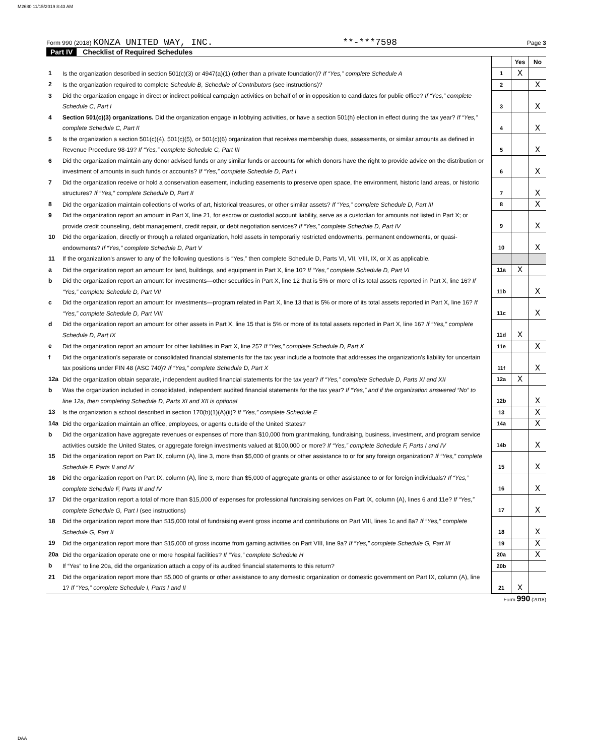M2680 11/15/2019 8:43 AM
Form 990 (2018) KONZA UNITED WAY, INC. **-***7598 Page 3
Part IV Checklist of Required Schedules
| | | | Yes | No |
| 1 | Is the organization described in section 501(c)(3) or 4947(a)(1) (other than a private foundation)? If “Yes,” complete Schedule A | 1 | X | |
| 2 | Is the organization required to complete Schedule B, Schedule of Contributors (see instructions)? | 2 | | X |
| 3 | Did the organization engage in direct or indirect political campaign activities on behalf of or in opposition to candidates for public office? If “Yes,” complete Schedule C, Part I | 3 | | X |
| 4 | Section 501(c)(3) organizations. Did the organization engage in lobbying activities, or have a section 501(h) election in effect during the tax year? If “Yes,” complete Schedule C, Part II | 4 | | X |
| 5 | Is the organization a section 501(c)(4), 501(c)(5), or 501(c)(6) organization that receives membership dues, assessments, or similar amounts as defined in Revenue Procedure 98-19? If “Yes,” complete Schedule C, Part III | 5 | | X |
| 6 | Did the organization maintain any donor advised funds or any similar funds or accounts for which donors have the right to provide advice on the distribution or investment of amounts in such funds or accounts? If “Yes,” complete Schedule D, Part I | 6 | | X |
| 7 | Did the organization receive or hold a conservation easement, including easements to preserve open space, the environment, historic land areas, or historic structures? If “Yes,” complete Schedule D, Part II | 7 | | X |
| 8 | Did the organization maintain collections of works of art, historical treasures, or other similar assets? If “Yes,” complete Schedule D, Part III | 8 | | X |
| 9 | Did the organization report an amount in Part X, line 21, for escrow or custodial account liability, serve as a custodian for amounts not listed in Part X; or provide credit counseling, debt management, credit repair, or debt negotiation services? If “Yes,” complete Schedule D, Part IV | 9 | | X |
| 10 | Did the organization, directly or through a related organization, hold assets in temporarily restricted endowments, permanent endowments, or quasi-endowments? If “Yes,” complete Schedule D, Part V | 10 | | X |
| 11 | If the organization's answer to any of the following questions is “Yes,” then complete Schedule D, Parts VI, VII, VIII, IX, or X as applicable. | | | |
| a | Did the organization report an amount for land, buildings, and equipment in Part X, line 10? If “Yes,” complete Schedule D, Part VI | 11a | X | |
| b | Did the organization report an amount for investments—other securities in Part X, line 12 that is 5% or more of its total assets reported in Part X, line 16? If “Yes,” complete Schedule D, Part VII | 11b | | X |
| c | Did the organization report an amount for investments—program related in Part X, line 13 that is 5% or more of its total assets reported in Part X, line 16? If “Yes,” complete Schedule D, Part VIII | 11c | | X |
| d | Did the organization report an amount for other assets in Part X, line 15 that is 5% or more of its total assets reported in Part X, line 16? If “Yes,” complete Schedule D, Part IX | 11d | X | |
| e | Did the organization report an amount for other liabilities in Part X, line 25? If “Yes,” complete Schedule D, Part X | 11e | | X |
| f | Did the organization's separate or consolidated financial statements for the tax year include a footnote that addresses the organization's liability for uncertain tax positions under FIN 48 (ASC 740)? If “Yes,” complete Schedule D, Part X | 11f | | X |
| 12a | Did the organization obtain separate, independent audited financial statements for the tax year? If “Yes,” complete Schedule D, Parts XI and XII | 12a | X | |
| b | Was the organization included in consolidated, independent audited financial statements for the tax year? If “Yes,” and if the organization answered “No” to line 12a, then completing Schedule D, Parts XI and XII is optional | 12b | | X |
| 13 | Is the organization a school described in section 170(b)(1)(A)(ii)? If “Yes,” complete Schedule E | 13 | | X |
| 14a | Did the organization maintain an office, employees, or agents outside of the United States? | 14a | | X |
| b | Did the organization have aggregate revenues or expenses of more than $10,000 from grantmaking, fundraising, business, investment, and program service activities outside the United States, or aggregate foreign investments valued at $100,000 or more? If “Yes,” complete Schedule F, Parts I and IV | 14b | | X |
| 15 | Did the organization report on Part IX, column (A), line 3, more than $5,000 of grants or other assistance to or for any foreign organization? If “Yes,” complete Schedule F, Parts II and IV | 15 | | X |
| 16 | Did the organization report on Part IX, column (A), line 3, more than $5,000 of aggregate grants or other assistance to or for foreign individuals? If “Yes,” complete Schedule F, Parts III and IV | 16 | | X |
| 17 | Did the organization report a total of more than $15,000 of expenses for professional fundraising services on Part IX, column (A), lines 6 and 11e? If “Yes,” complete Schedule G, Part I (see instructions) | 17 | | X |
| 18 | Did the organization report more than $15,000 total of fundraising event gross income and contributions on Part VIII, lines 1c and 8a? If “Yes,” complete Schedule G, Part II | 18 | | X |
| 19 | Did the organization report more than $15,000 of gross income from gaming activities on Part VIII, line 9a? If “Yes,” complete Schedule G, Part III | 19 | | X |
| 20a | Did the organization operate one or more hospital facilities? If “Yes,” complete Schedule H | 20a | | X |
| b | If “Yes” to line 20a, did the organization attach a copy of its audited financial statements to this return? | 20b | | |
| 21 | Did the organization report more than $5,000 of grants or other assistance to any domestic organization or domestic government on Part IX, column (A), line 1? If “Yes,” complete Schedule I, Parts I and II | 21 | X | |
Form 990 (2018)
DAA